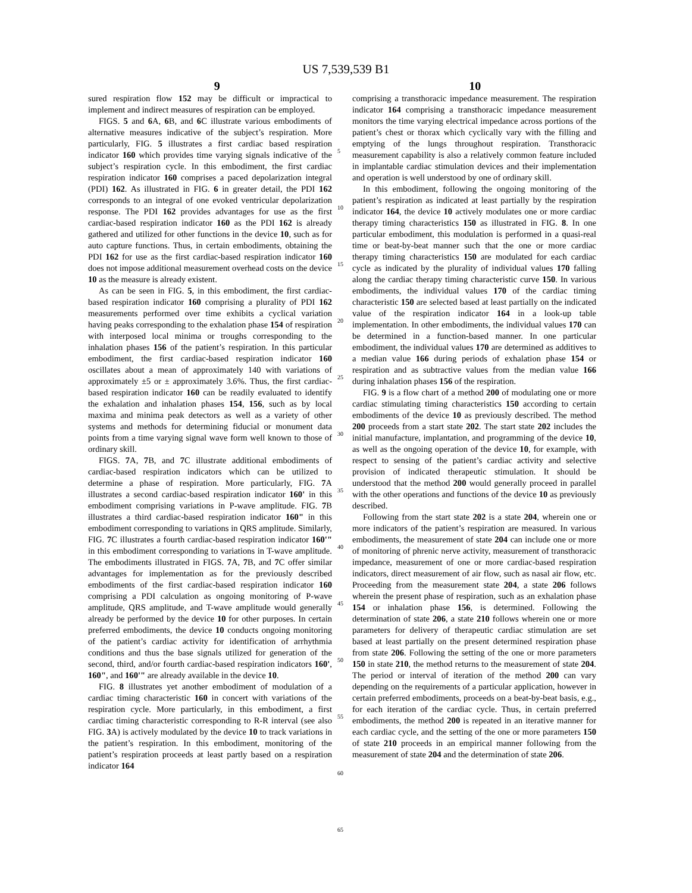US 7,539,539 B1
9 10
sured respiration flow 152 may be difficult or impractical to implement and indirect measures of respiration can be employed.
FIGS. 5 and 6 A, 6 B, and 6 C illustrate various embodiments of alternative measures indicative of the subject’s respiration. More particularly, FIG. 5 illustrates a first cardiac based respiration indicator 160 which provides time varying signals indicative of the subject’s respiration cycle. In this embodiment, the first cardiac respiration indicator 160 comprises a paced depolarization integral (PDI) 162. As illustrated in FIG. 6 in greater detail, the PDI 162 corresponds to an integral of one evoked ventricular depolarization response. The PDI 162 provides advantages for use as the first cardiac-based respiration indicator 160 as the PDI 162 is already gathered and utilized for other functions in the device 10, such as for auto capture functions. Thus, in certain embodiments, obtaining the PDI 162 for use as the first cardiac-based respiration indicator 160 does not impose additional measurement overhead costs on the device 10 as the measure is already existent.
As can be seen in FIG. 5, in this embodiment, the first cardiac-based respiration indicator 160 comprising a plurality of PDI 162 measurements performed over time exhibits a cyclical variation having peaks corresponding to the exhalation phase 154 of respiration with interposed local minima or troughs corresponding to the inhalation phases 156 of the patient’s respiration. In this particular embodiment, the first cardiac-based respiration indicator 160 oscillates about a mean of approximately 140 with variations of approximately ±5 or ± approximately 3.6%. Thus, the first cardiac-based respiration indicator 160 can be readily evaluated to identify the exhalation and inhalation phases 154, 156, such as by local maxima and minima peak detectors as well as a variety of other systems and methods for determining fiducial or monument data points from a time varying signal wave form well known to those of ordinary skill.
FIGS. 7 A, 7 B, and 7 C illustrate additional embodiments of cardiac-based respiration indicators which can be utilized to determine a phase of respiration. More particularly, FIG. 7 A illustrates a second cardiac-based respiration indicator 160' in this embodiment comprising variations in P-wave amplitude. FIG. 7 B illustrates a third cardiac-based respiration indicator 160" in this embodiment corresponding to variations in QRS amplitude. Similarly, FIG. 7 C illustrates a fourth cardiac-based respiration indicator 160'" in this embodiment corresponding to variations in T-wave amplitude. The embodiments illustrated in FIGS. 7 A, 7 B, and 7 C offer similar advantages for implementation as for the previously described embodiments of the first cardiac-based respiration indicator 160 comprising a PDI calculation as ongoing monitoring of P-wave amplitude, QRS amplitude, and T-wave amplitude would generally already be performed by the device 10 for other purposes. In certain preferred embodiments, the device 10 conducts ongoing monitoring of the patient’s cardiac activity for identification of arrhythmia conditions and thus the base signals utilized for generation of the second, third, and/or fourth cardiac-based respiration indicators 160', 160", and 160'" are already available in the device 10.
FIG. 8 illustrates yet another embodiment of modulation of a cardiac timing characteristic 160 in concert with variations of the respiration cycle. More particularly, in this embodiment, a first cardiac timing characteristic corresponding to R-R interval (see also FIG. 3 A) is actively modulated by the device 10 to track variations in the patient’s respiration. In this embodiment, monitoring of the patient’s respiration proceeds at least partly based on a respiration indicator 164
5
10
15
20
25
30
35
40
45
50
55
60
65
comprising a transthoracic impedance measurement. The respiration indicator 164 comprising a transthoracic impedance measurement monitors the time varying electrical impedance across portions of the patient’s chest or thorax which cyclically vary with the filling and emptying of the lungs throughout respiration. Transthoracic measurement capability is also a relatively common feature included in implantable cardiac stimulation devices and their implementation and operation is well understood by one of ordinary skill.
In this embodiment, following the ongoing monitoring of the patient’s respiration as indicated at least partially by the respiration indicator 164, the device 10 actively modulates one or more cardiac therapy timing characteristics 150 as illustrated in FIG. 8. In one particular embodiment, this modulation is performed in a quasi-real time or beat-by-beat manner such that the one or more cardiac therapy timing characteristics 150 are modulated for each cardiac cycle as indicated by the plurality of individual values 170 falling along the cardiac therapy timing characteristic curve 150. In various embodiments, the individual values 170 of the cardiac timing characteristic 150 are selected based at least partially on the indicated value of the respiration indicator 164 in a look-up table implementation. In other embodiments, the individual values 170 can be determined in a function-based manner. In one particular embodiment, the individual values 170 are determined as additives to a median value 166 during periods of exhalation phase 154 or respiration and as subtractive values from the median value 166 during inhalation phases 156 of the respiration.
FIG. 9 is a flow chart of a method 200 of modulating one or more cardiac stimulating timing characteristics 150 according to certain embodiments of the device 10 as previously described. The method 200 proceeds from a start state 202. The start state 202 includes the initial manufacture, implantation, and programming of the device 10, as well as the ongoing operation of the device 10, for example, with respect to sensing of the patient’s cardiac activity and selective provision of indicated therapeutic stimulation. It should be understood that the method 200 would generally proceed in parallel with the other operations and functions of the device 10 as previously described.
Following from the start state 202 is a state 204, wherein one or more indicators of the patient’s respiration are measured. In various embodiments, the measurement of state 204 can include one or more of monitoring of phrenic nerve activity, measurement of transthoracic impedance, measurement of one or more cardiac-based respiration indicators, direct measurement of air flow, such as nasal air flow, etc. Proceeding from the measurement state 204, a state 206 follows wherein the present phase of respiration, such as an exhalation phase 154 or inhalation phase 156, is determined. Following the determination of state 206, a state 210 follows wherein one or more parameters for delivery of therapeutic cardiac stimulation are set based at least partially on the present determined respiration phase from state 206. Following the setting of the one or more parameters 150 in state 210, the method returns to the measurement of state 204. The period or interval of iteration of the method 200 can vary depending on the requirements of a particular application, however in certain preferred embodiments, proceeds on a beat-by-beat basis, e.g., for each iteration of the cardiac cycle. Thus, in certain preferred embodiments, the method 200 is repeated in an iterative manner for each cardiac cycle, and the setting of the one or more parameters 150 of state 210 proceeds in an empirical manner following from the measurement of state 204 and the determination of state 206.